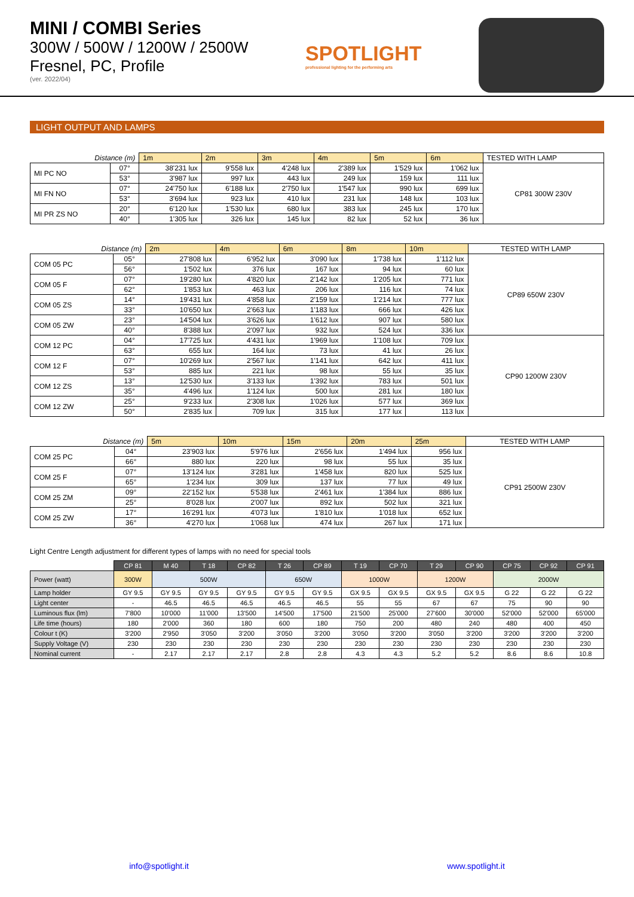MINI / COMBI Series
300W / 500W / 1200W / 2500W
Fresnel, PC, Profile
(ver. 2022/04)
SPOTLIGHT
professional lighting for the performing arts
LIGHT OUTPUT AND LAMPS
| Distance (m) | | 1m | 2m | 3m | 4m | 5m | 6m | TESTED WITH LAMP |
| --- | --- | --- | --- | --- | --- | --- | --- | --- |
| MI PC NO | 07° | 38'231 lux | 9'558 lux | 4'248 lux | 2'389 lux | 1'529 lux | 1'062 lux | CP81 300W 230V |
| | 53° | 3'987 lux | 997 lux | 443 lux | 249 lux | 159 lux | 111 lux | |
| MI FN NO | 07° | 24'750 lux | 6'188 lux | 2'750 lux | 1'547 lux | 990 lux | 699 lux | |
| | 53° | 3'694 lux | 923 lux | 410 lux | 231 lux | 148 lux | 103 lux | |
| MI PR ZS NO | 20° | 6'120 lux | 1'530 lux | 680 lux | 383 lux | 245 lux | 170 lux | |
| | 40° | 1'305 lux | 326 lux | 145 lux | 82 lux | 52 lux | 36 lux | |
| Distance (m) | | 2m | 4m | 6m | 8m | 10m | TESTED WITH LAMP |
| --- | --- | --- | --- | --- | --- | --- | --- |
| COM 05 PC | 05° | 27'808 lux | 6'952 lux | 3'090 lux | 1'738 lux | 1'112 lux | CP89 650W 230V |
| | 56° | 1'502 lux | 376 lux | 167 lux | 94 lux | 60 lux | |
| COM 05 F | 07° | 19'280 lux | 4'820 lux | 2'142 lux | 1'205 lux | 771 lux | |
| | 62° | 1'853 lux | 463 lux | 206 lux | 116 lux | 74 lux | |
| COM 05 ZS | 14° | 19'431 lux | 4'858 lux | 2'159 lux | 1'214 lux | 777 lux | |
| | 33° | 10'650 lux | 2'663 lux | 1'183 lux | 666 lux | 426 lux | |
| COM 05 ZW | 23° | 14'504 lux | 3'626 lux | 1'612 lux | 907 lux | 580 lux | |
| | 40° | 8'388 lux | 2'097 lux | 932 lux | 524 lux | 336 lux | |
| COM 12 PC | 04° | 17'725 lux | 4'431 lux | 1'969 lux | 1'108 lux | 709 lux | CP90 1200W 230V |
| | 63° | 655 lux | 164 lux | 73 lux | 41 lux | 26 lux | |
| COM 12 F | 07° | 10'269 lux | 2'567 lux | 1'141 lux | 642 lux | 411 lux | |
| | 53° | 885 lux | 221 lux | 98 lux | 55 lux | 35 lux | |
| COM 12 ZS | 13° | 12'530 lux | 3'133 lux | 1'392 lux | 783 lux | 501 lux | |
| | 35° | 4'496 lux | 1'124 lux | 500 lux | 281 lux | 180 lux | |
| COM 12 ZW | 25° | 9'233 lux | 2'308 lux | 1'026 lux | 577 lux | 369 lux | |
| | 50° | 2'835 lux | 709 lux | 315 lux | 177 lux | 113 lux | |
| Distance (m) | | 5m | 10m | 15m | 20m | 25m | TESTED WITH LAMP |
| --- | --- | --- | --- | --- | --- | --- | --- |
| COM 25 PC | 04° | 23'903 lux | 5'976 lux | 2'656 lux | 1'494 lux | 956 lux | CP91 2500W 230V |
| | 66° | 880 lux | 220 lux | 98 lux | 55 lux | 35 lux | |
| COM 25 F | 07° | 13'124 lux | 3'281 lux | 1'458 lux | 820 lux | 525 lux | |
| | 65° | 1'234 lux | 309 lux | 137 lux | 77 lux | 49 lux | |
| COM 25 ZM | 09° | 22'152 lux | 5'538 lux | 2'461 lux | 1'384 lux | 886 lux | |
| | 25° | 8'028 lux | 2'007 lux | 892 lux | 502 lux | 321 lux | |
| COM 25 ZW | 17° | 16'291 lux | 4'073 lux | 1'810 lux | 1'018 lux | 652 lux | |
| | 36° | 4'270 lux | 1'068 lux | 474 lux | 267 lux | 171 lux | |
Light Centre Length adjustment for different types of lamps with no need for special tools
| | CP 81 | M 40 | T 18 | CP 82 | T 26 | CP 89 | T 19 | CP 70 | T 29 | CP 90 | CP 75 | CP 92 | CP 91 |
| --- | --- | --- | --- | --- | --- | --- | --- | --- | --- | --- | --- | --- | --- |
| Power (watt) | 300W | 500W | | | 650W | | 1000W | | 1200W | | 2000W | | |
| Lamp holder | GY 9.5 | GY 9.5 | GY 9.5 | GY 9.5 | GY 9.5 | GY 9.5 | GX 9.5 | GX 9.5 | GX 9.5 | GX 9.5 | G 22 | G 22 | G 22 |
| Light center | - | 46.5 | 46.5 | 46.5 | 46.5 | 46.5 | 55 | 55 | 67 | 67 | 75 | 90 | 90 |
| Luminous flux (lm) | 7'800 | 10'000 | 11'000 | 13'500 | 14'500 | 17'500 | 21'500 | 25'000 | 27'600 | 30'000 | 52'000 | 52'000 | 65'000 |
| Life time (hours) | 180 | 2'000 | 360 | 180 | 600 | 180 | 750 | 200 | 480 | 240 | 480 | 400 | 450 |
| Colour t (K) | 3'200 | 2'950 | 3'050 | 3'200 | 3'050 | 3'200 | 3'050 | 3'200 | 3'050 | 3'200 | 3'200 | 3'200 | 3'200 |
| Supply Voltage (V) | 230 | 230 | 230 | 230 | 230 | 230 | 230 | 230 | 230 | 230 | 230 | 230 | 230 |
| Nominal current | - | 2.17 | 2.17 | 2.17 | 2.8 | 2.8 | 4.3 | 4.3 | 5.2 | 5.2 | 8.6 | 8.6 | 10.8 |
info@spotlight.it www.spotlight.it